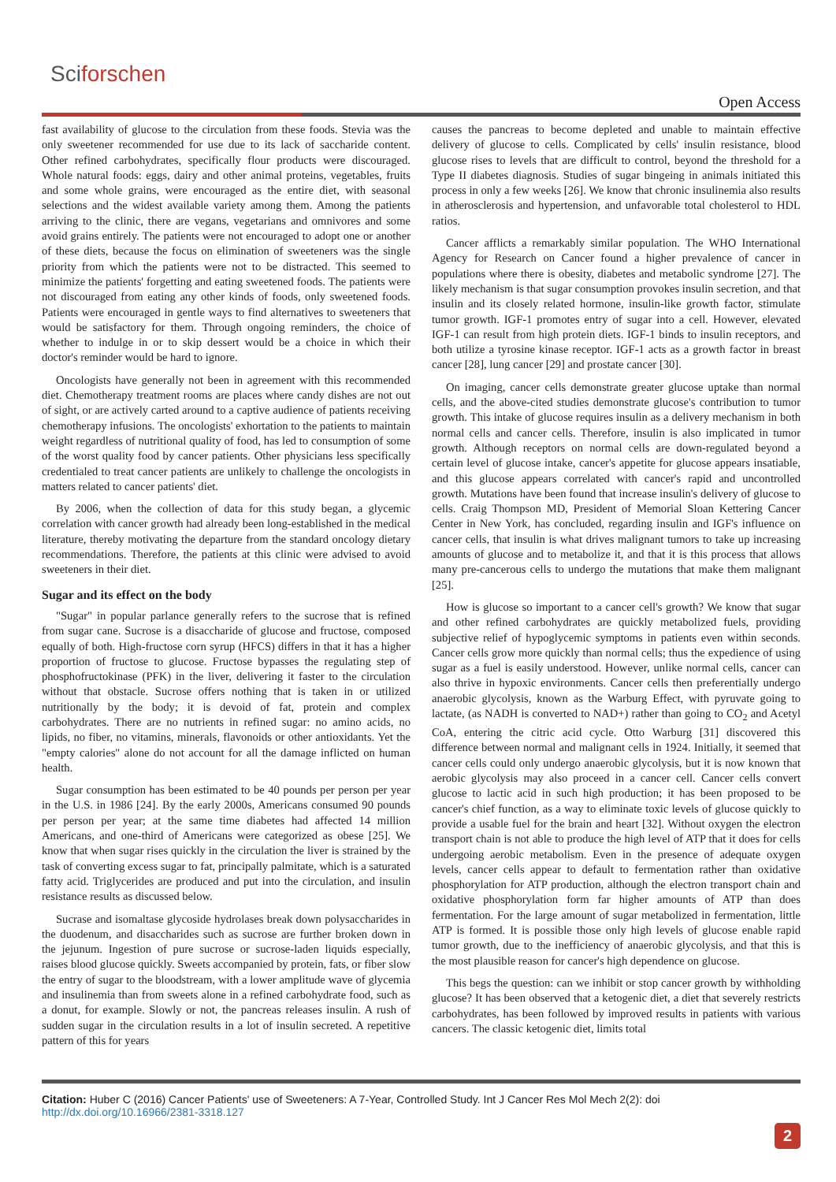Sciforschen
Open Access
fast availability of glucose to the circulation from these foods. Stevia was the only sweetener recommended for use due to its lack of saccharide content. Other refined carbohydrates, specifically flour products were discouraged. Whole natural foods: eggs, dairy and other animal proteins, vegetables, fruits and some whole grains, were encouraged as the entire diet, with seasonal selections and the widest available variety among them. Among the patients arriving to the clinic, there are vegans, vegetarians and omnivores and some avoid grains entirely. The patients were not encouraged to adopt one or another of these diets, because the focus on elimination of sweeteners was the single priority from which the patients were not to be distracted. This seemed to minimize the patients' forgetting and eating sweetened foods. The patients were not discouraged from eating any other kinds of foods, only sweetened foods. Patients were encouraged in gentle ways to find alternatives to sweeteners that would be satisfactory for them. Through ongoing reminders, the choice of whether to indulge in or to skip dessert would be a choice in which their doctor's reminder would be hard to ignore.
Oncologists have generally not been in agreement with this recommended diet. Chemotherapy treatment rooms are places where candy dishes are not out of sight, or are actively carted around to a captive audience of patients receiving chemotherapy infusions. The oncologists' exhortation to the patients to maintain weight regardless of nutritional quality of food, has led to consumption of some of the worst quality food by cancer patients. Other physicians less specifically credentialed to treat cancer patients are unlikely to challenge the oncologists in matters related to cancer patients' diet.
By 2006, when the collection of data for this study began, a glycemic correlation with cancer growth had already been long-established in the medical literature, thereby motivating the departure from the standard oncology dietary recommendations. Therefore, the patients at this clinic were advised to avoid sweeteners in their diet.
Sugar and its effect on the body
"Sugar" in popular parlance generally refers to the sucrose that is refined from sugar cane. Sucrose is a disaccharide of glucose and fructose, composed equally of both. High-fructose corn syrup (HFCS) differs in that it has a higher proportion of fructose to glucose. Fructose bypasses the regulating step of phosphofructokinase (PFK) in the liver, delivering it faster to the circulation without that obstacle. Sucrose offers nothing that is taken in or utilized nutritionally by the body; it is devoid of fat, protein and complex carbohydrates. There are no nutrients in refined sugar: no amino acids, no lipids, no fiber, no vitamins, minerals, flavonoids or other antioxidants. Yet the "empty calories" alone do not account for all the damage inflicted on human health.
Sugar consumption has been estimated to be 40 pounds per person per year in the U.S. in 1986 [24]. By the early 2000s, Americans consumed 90 pounds per person per year; at the same time diabetes had affected 14 million Americans, and one-third of Americans were categorized as obese [25]. We know that when sugar rises quickly in the circulation the liver is strained by the task of converting excess sugar to fat, principally palmitate, which is a saturated fatty acid. Triglycerides are produced and put into the circulation, and insulin resistance results as discussed below.
Sucrase and isomaltase glycoside hydrolases break down polysaccharides in the duodenum, and disaccharides such as sucrose are further broken down in the jejunum. Ingestion of pure sucrose or sucrose-laden liquids especially, raises blood glucose quickly. Sweets accompanied by protein, fats, or fiber slow the entry of sugar to the bloodstream, with a lower amplitude wave of glycemia and insulinemia than from sweets alone in a refined carbohydrate food, such as a donut, for example. Slowly or not, the pancreas releases insulin. A rush of sudden sugar in the circulation results in a lot of insulin secreted. A repetitive pattern of this for years
causes the pancreas to become depleted and unable to maintain effective delivery of glucose to cells. Complicated by cells' insulin resistance, blood glucose rises to levels that are difficult to control, beyond the threshold for a Type II diabetes diagnosis. Studies of sugar bingeing in animals initiated this process in only a few weeks [26]. We know that chronic insulinemia also results in atherosclerosis and hypertension, and unfavorable total cholesterol to HDL ratios.
Cancer afflicts a remarkably similar population. The WHO International Agency for Research on Cancer found a higher prevalence of cancer in populations where there is obesity, diabetes and metabolic syndrome [27]. The likely mechanism is that sugar consumption provokes insulin secretion, and that insulin and its closely related hormone, insulin-like growth factor, stimulate tumor growth. IGF-1 promotes entry of sugar into a cell. However, elevated IGF-1 can result from high protein diets. IGF-1 binds to insulin receptors, and both utilize a tyrosine kinase receptor. IGF-1 acts as a growth factor in breast cancer [28], lung cancer [29] and prostate cancer [30].
On imaging, cancer cells demonstrate greater glucose uptake than normal cells, and the above-cited studies demonstrate glucose's contribution to tumor growth. This intake of glucose requires insulin as a delivery mechanism in both normal cells and cancer cells. Therefore, insulin is also implicated in tumor growth. Although receptors on normal cells are down-regulated beyond a certain level of glucose intake, cancer's appetite for glucose appears insatiable, and this glucose appears correlated with cancer's rapid and uncontrolled growth. Mutations have been found that increase insulin's delivery of glucose to cells. Craig Thompson MD, President of Memorial Sloan Kettering Cancer Center in New York, has concluded, regarding insulin and IGF's influence on cancer cells, that insulin is what drives malignant tumors to take up increasing amounts of glucose and to metabolize it, and that it is this process that allows many pre-cancerous cells to undergo the mutations that make them malignant [25].
How is glucose so important to a cancer cell's growth? We know that sugar and other refined carbohydrates are quickly metabolized fuels, providing subjective relief of hypoglycemic symptoms in patients even within seconds. Cancer cells grow more quickly than normal cells; thus the expedience of using sugar as a fuel is easily understood. However, unlike normal cells, cancer can also thrive in hypoxic environments. Cancer cells then preferentially undergo anaerobic glycolysis, known as the Warburg Effect, with pyruvate going to lactate, (as NADH is converted to NAD+) rather than going to CO<sub>2</sub> and Acetyl CoA, entering the citric acid cycle. Otto Warburg [31] discovered this difference between normal and malignant cells in 1924. Initially, it seemed that cancer cells could only undergo anaerobic glycolysis, but it is now known that aerobic glycolysis may also proceed in a cancer cell. Cancer cells convert glucose to lactic acid in such high production; it has been proposed to be cancer's chief function, as a way to eliminate toxic levels of glucose quickly to provide a usable fuel for the brain and heart [32]. Without oxygen the electron transport chain is not able to produce the high level of ATP that it does for cells undergoing aerobic metabolism. Even in the presence of adequate oxygen levels, cancer cells appear to default to fermentation rather than oxidative phosphorylation for ATP production, although the electron transport chain and oxidative phosphorylation form far higher amounts of ATP than does fermentation. For the large amount of sugar metabolized in fermentation, little ATP is formed. It is possible those only high levels of glucose enable rapid tumor growth, due to the inefficiency of anaerobic glycolysis, and that this is the most plausible reason for cancer's high dependence on glucose.
This begs the question: can we inhibit or stop cancer growth by withholding glucose? It has been observed that a ketogenic diet, a diet that severely restricts carbohydrates, has been followed by improved results in patients with various cancers. The classic ketogenic diet, limits total
Citation: Huber C (2016) Cancer Patients' use of Sweeteners: A 7-Year, Controlled Study. Int J Cancer Res Mol Mech 2(2): doi http://dx.doi.org/10.16966/2381-3318.127
2